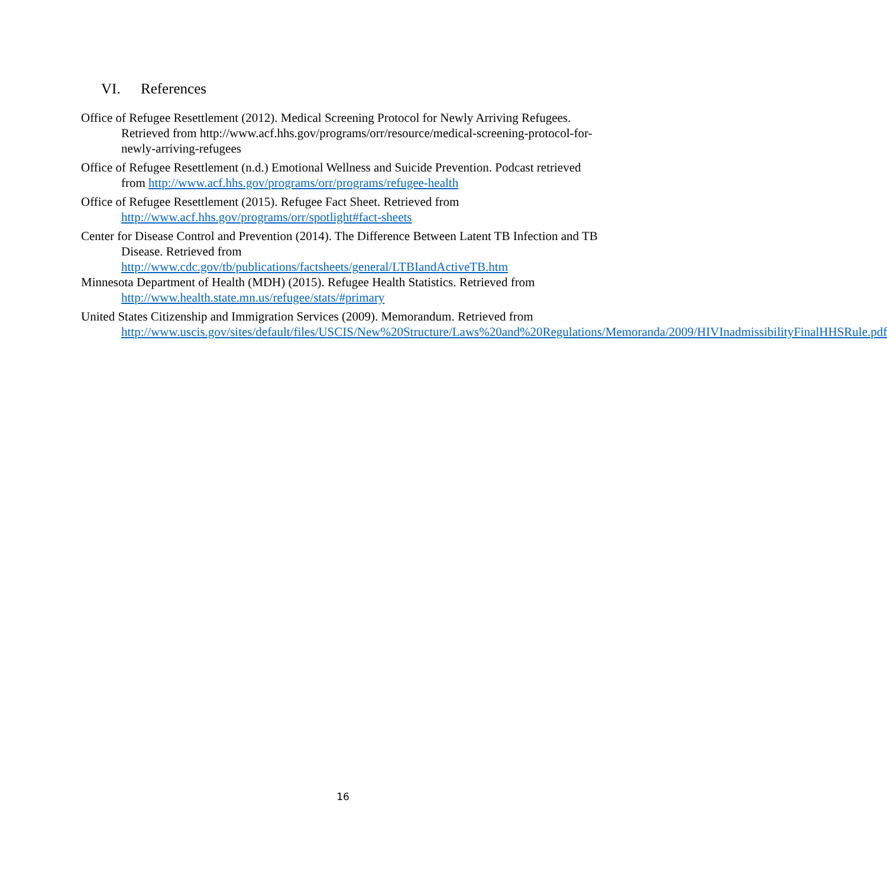VI. References
Office of Refugee Resettlement (2012). Medical Screening Protocol for Newly Arriving Refugees. Retrieved from http://www.acf.hhs.gov/programs/orr/resource/medical-screening-protocol-for-newly-arriving-refugees
Office of Refugee Resettlement (n.d.) Emotional Wellness and Suicide Prevention. Podcast retrieved from http://www.acf.hhs.gov/programs/orr/programs/refugee-health
Office of Refugee Resettlement (2015). Refugee Fact Sheet. Retrieved from http://www.acf.hhs.gov/programs/orr/spotlight#fact-sheets
Center for Disease Control and Prevention (2014). The Difference Between Latent TB Infection and TB Disease. Retrieved from http://www.cdc.gov/tb/publications/factsheets/general/LTBIandActiveTB.htm
Minnesota Department of Health (MDH) (2015). Refugee Health Statistics. Retrieved from http://www.health.state.mn.us/refugee/stats/#primary
United States Citizenship and Immigration Services (2009). Memorandum. Retrieved from http://www.uscis.gov/sites/default/files/USCIS/New%20Structure/Laws%20and%20Regulations/Memoranda/2009/HIVInadmissibilityFinalHHSRule.pdf
16